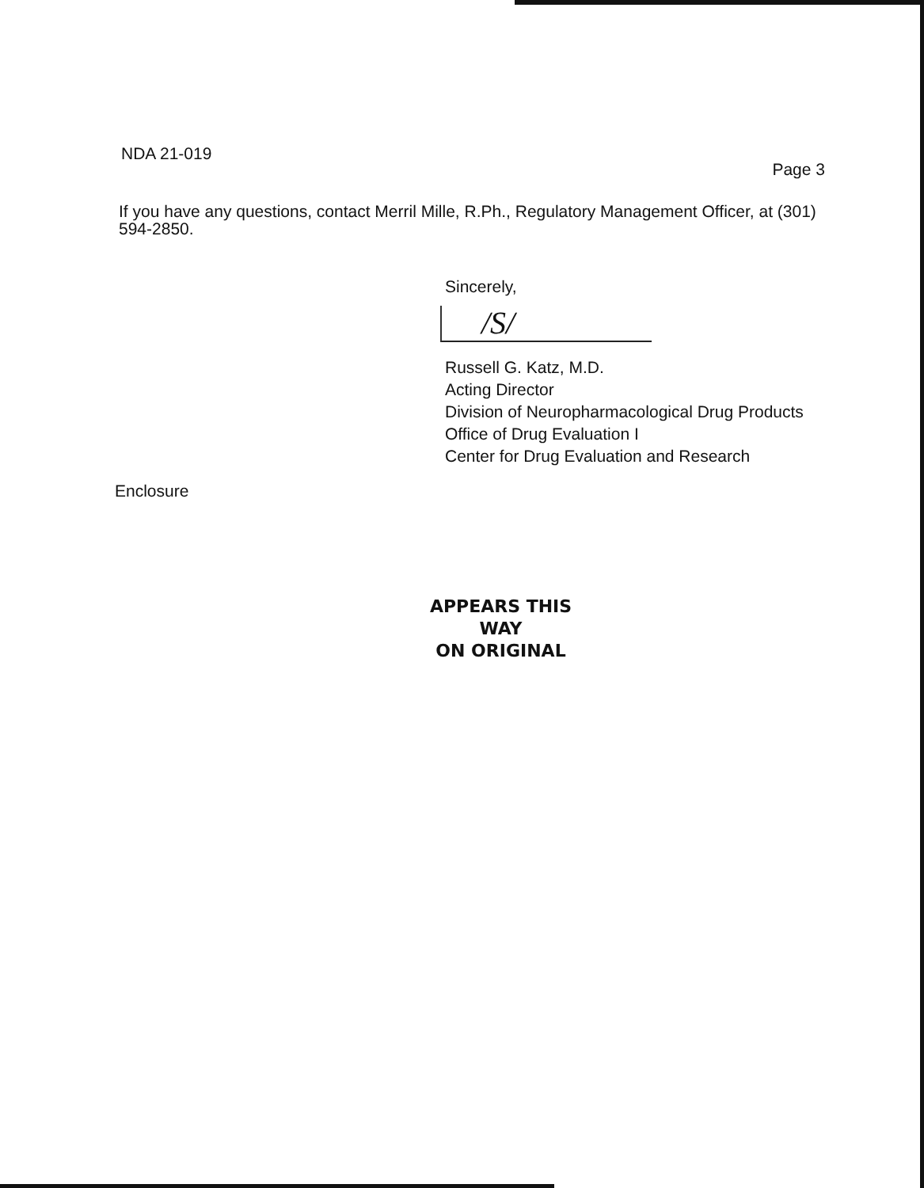NDA 21-019
Page 3
If you have any questions, contact Merril Mille, R.Ph., Regulatory Management Officer, at (301) 594-2850.
Sincerely,
/S/
Russell G. Katz, M.D.
Acting Director
Division of Neuropharmacological Drug Products
Office of Drug Evaluation I
Center for Drug Evaluation and Research
Enclosure
APPEARS THIS WAY
ON ORIGINAL